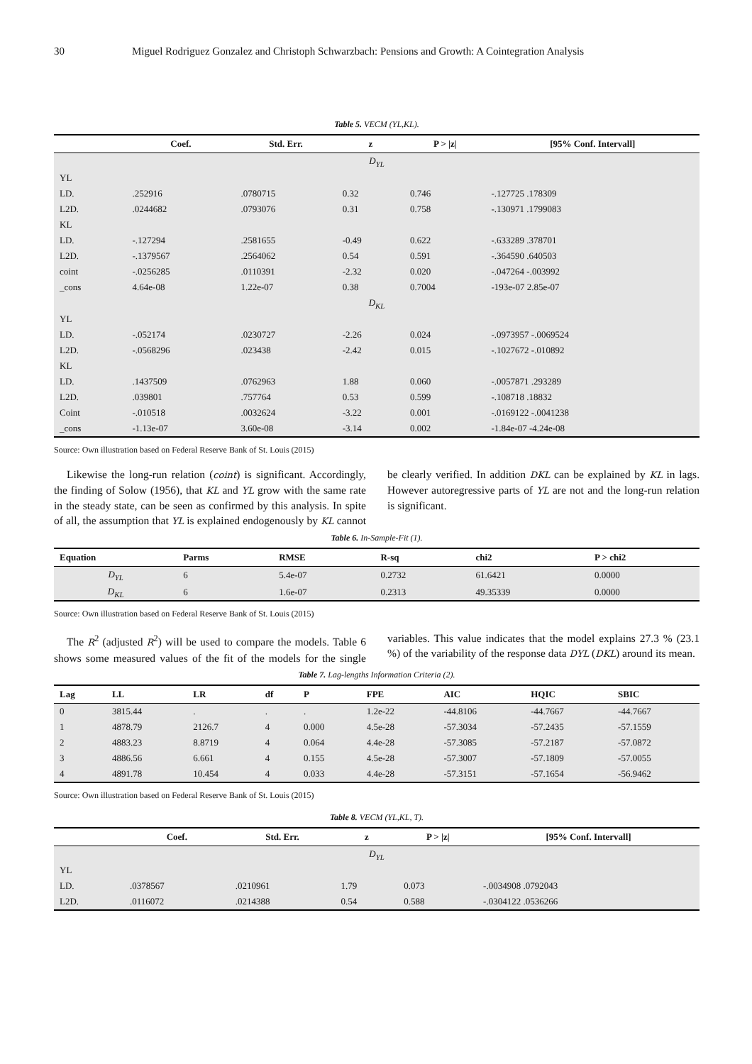30 Miguel Rodriguez Gonzalez and Christoph Schwarzbach: Pensions and Growth: A Cointegration Analysis
Table 5. VECM (YL,KL).
| | Coef. | Std. Err. | z | P > /z/ | [95% Conf. Intervall] |
| --- | --- | --- | --- | --- | --- |
| D<sub>YL</sub> | | | | | |
| YL | | | | | |
| LD. | .252916 | .0780715 | 0.32 | 0.746 | -.127725 .178309 |
| L2D. | .0244682 | .0793076 | 0.31 | 0.758 | -.130971 .1799083 |
| KL | | | | | |
| LD. | -.127294 | .2581655 | -0.49 | 0.622 | -.633289 .378701 |
| L2D. | -.1379567 | .2564062 | 0.54 | 0.591 | -.364590 .640503 |
| coint | -.0256285 | .0110391 | -2.32 | 0.020 | -.047264 -.003992 |
| _cons | 4.64e-08 | 1.22e-07 | 0.38 | 0.7004 | -193e-07 2.85e-07 |
| D<sub>KL</sub> | | | | | |
| YL | | | | | |
| LD. | -.052174 | .0230727 | -2.26 | 0.024 | -.0973957 -.0069524 |
| L2D. | -.0568296 | .023438 | -2.42 | 0.015 | -.1027672 -.010892 |
| KL | | | | | |
| LD. | .1437509 | .0762963 | 1.88 | 0.060 | -.0057871 .293289 |
| L2D. | .039801 | .757764 | 0.53 | 0.599 | -.108718 .18832 |
| Coint | -.010518 | .0032624 | -3.22 | 0.001 | -.0169122 -.0041238 |
| _cons | -1.13e-07 | 3.60e-08 | -3.14 | 0.002 | -1.84e-07 -4.24e-08 |
Source: Own illustration based on Federal Reserve Bank of St. Louis (2015)
Likewise the long-run relation (coint) is significant. Accordingly, the finding of Solow (1956), that KL and YL grow with the same rate in the steady state, can be seen as confirmed by this analysis. In spite of all, the assumption that YL is explained endogenously by KL cannot be clearly verified. In addition DKL can be explained by KL in lags. However autoregressive parts of YL are not and the long-run relation is significant.
Table 6. In-Sample-Fit (1).
| Equation | Parms | RMSE | R-sq | chi2 | P > chi2 |
| --- | --- | --- | --- | --- | --- |
| D<sub>YL</sub> | 6 | 5.4e-07 | 0.2732 | 61.6421 | 0.0000 |
| D<sub>KL</sub> | 6 | 1.6e-07 | 0.2313 | 49.35339 | 0.0000 |
Source: Own illustration based on Federal Reserve Bank of St. Louis (2015)
The R<sup>2</sup> (adjusted R<sup>2</sup>) will be used to compare the models. Table 6 shows some measured values of the fit of the models for the single variables. This value indicates that the model explains 27.3 % (23.1 %) of the variability of the response data DYL (DKL) around its mean.
Table 7. Lag-lengths Information Criteria (2).
| Lag | LL | LR | df | P | FPE | AIC | HQIC | SBIC |
| --- | --- | --- | --- | --- | --- | --- | --- | --- |
| 0 | 3815.44 | . | . | . | 1.2e-22 | -44.8106 | -44.7667 | -44.7667 |
| 1 | 4878.79 | 2126.7 | 4 | 0.000 | 4.5e-28 | -57.3034 | -57.2435 | -57.1559 |
| 2 | 4883.23 | 8.8719 | 4 | 0.064 | 4.4e-28 | -57.3085 | -57.2187 | -57.0872 |
| 3 | 4886.56 | 6.661 | 4 | 0.155 | 4.5e-28 | -57.3007 | -57.1809 | -57.0055 |
| 4 | 4891.78 | 10.454 | 4 | 0.033 | 4.4e-28 | -57.3151 | -57.1654 | -56.9462 |
Source: Own illustration based on Federal Reserve Bank of St. Louis (2015)
Table 8. VECM (YL,KL, T).
| | Coef. | Std. Err. | z | P > /z/ | [95% Conf. Intervall] |
| --- | --- | --- | --- | --- | --- |
| D<sub>YL</sub> | | | | | |
| YL | | | | | |
| LD. | .0378567 | .0210961 | 1.79 | 0.073 | -.0034908 .0792043 |
| L2D. | .0116072 | .0214388 | 0.54 | 0.588 | -.0304122 .0536266 |